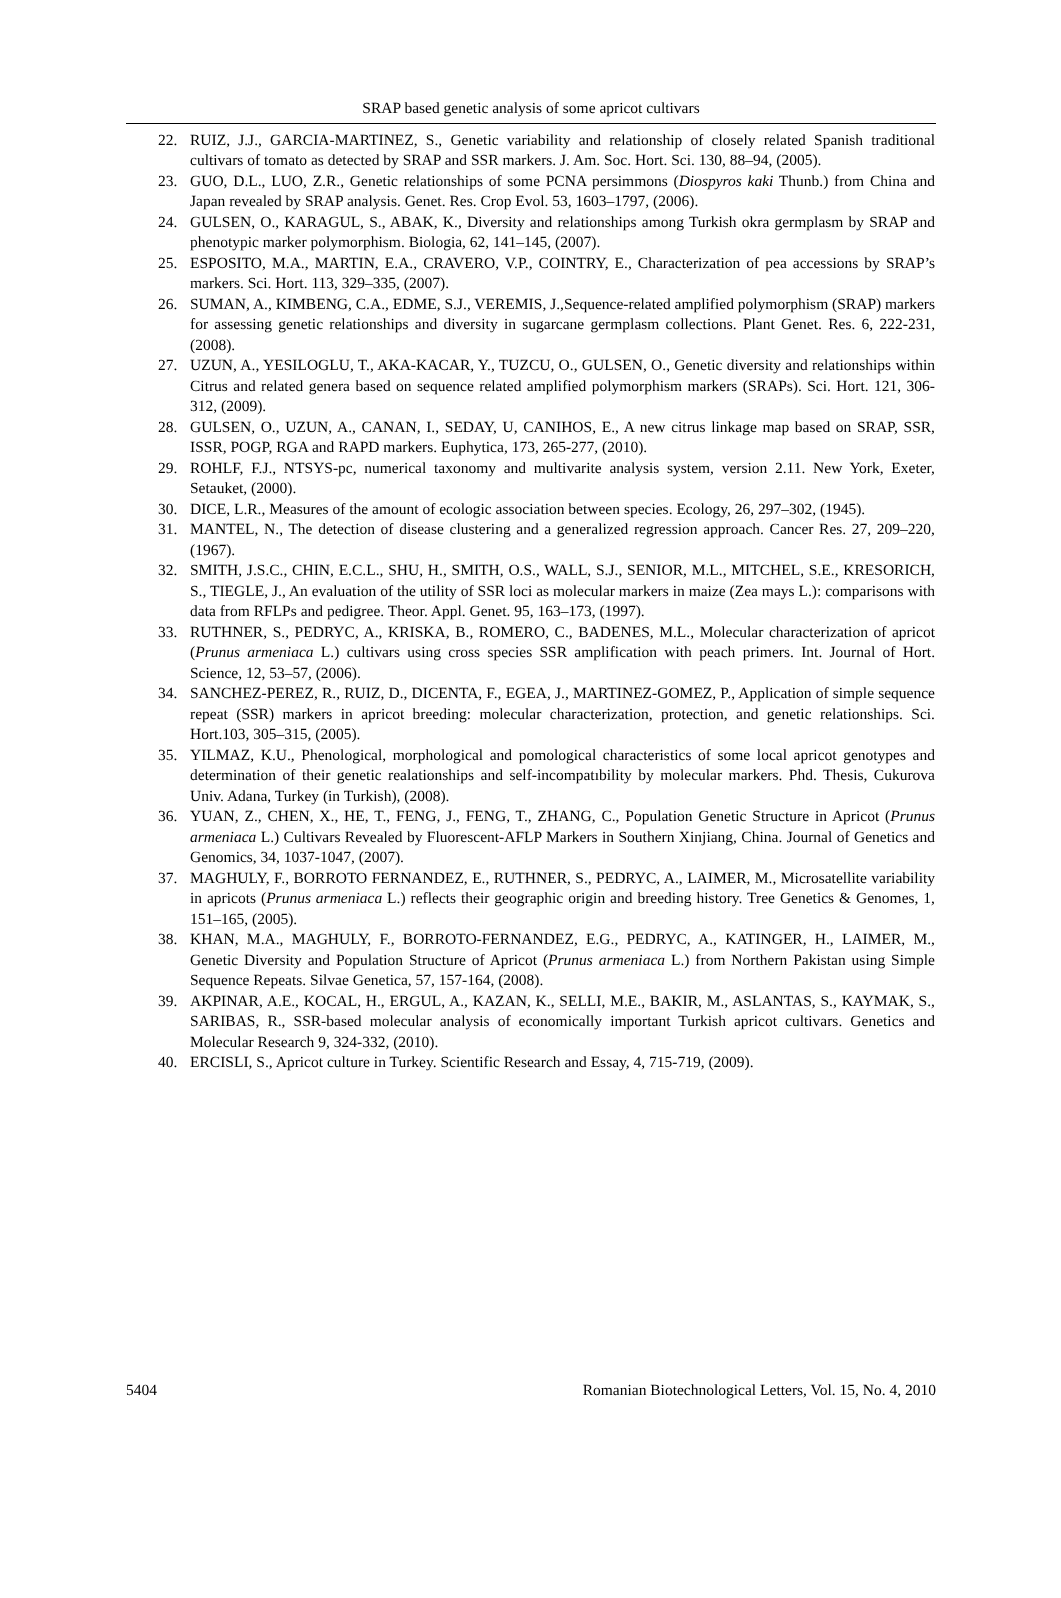SRAP based genetic analysis of some apricot cultivars
22. RUIZ, J.J., GARCIA-MARTINEZ, S., Genetic variability and relationship of closely related Spanish traditional cultivars of tomato as detected by SRAP and SSR markers. J. Am. Soc. Hort. Sci. 130, 88–94, (2005).
23. GUO, D.L., LUO, Z.R., Genetic relationships of some PCNA persimmons (Diospyros kaki Thunb.) from China and Japan revealed by SRAP analysis. Genet. Res. Crop Evol. 53, 1603–1797, (2006).
24. GULSEN, O., KARAGUL, S., ABAK, K., Diversity and relationships among Turkish okra germplasm by SRAP and phenotypic marker polymorphism. Biologia, 62, 141–145, (2007).
25. ESPOSITO, M.A., MARTIN, E.A., CRAVERO, V.P., COINTRY, E., Characterization of pea accessions by SRAP’s markers. Sci. Hort. 113, 329–335, (2007).
26. SUMAN, A., KIMBENG, C.A., EDME, S.J., VEREMIS, J.,Sequence-related amplified polymorphism (SRAP) markers for assessing genetic relationships and diversity in sugarcane germplasm collections. Plant Genet. Res. 6, 222-231, (2008).
27. UZUN, A., YESILOGLU, T., AKA-KACAR, Y., TUZCU, O., GULSEN, O., Genetic diversity and relationships within Citrus and related genera based on sequence related amplified polymorphism markers (SRAPs). Sci. Hort. 121, 306-312, (2009).
28. GULSEN, O., UZUN, A., CANAN, I., SEDAY, U, CANIHOS, E., A new citrus linkage map based on SRAP, SSR, ISSR, POGP, RGA and RAPD markers. Euphytica, 173, 265-277, (2010).
29. ROHLF, F.J., NTSYS-pc, numerical taxonomy and multivarite analysis system, version 2.11. New York, Exeter, Setauket, (2000).
30. DICE, L.R., Measures of the amount of ecologic association between species. Ecology, 26, 297–302, (1945).
31. MANTEL, N., The detection of disease clustering and a generalized regression approach. Cancer Res. 27, 209–220, (1967).
32. SMITH, J.S.C., CHIN, E.C.L., SHU, H., SMITH, O.S., WALL, S.J., SENIOR, M.L., MITCHEL, S.E., KRESORICH, S., TIEGLE, J., An evaluation of the utility of SSR loci as molecular markers in maize (Zea mays L.): comparisons with data from RFLPs and pedigree. Theor. Appl. Genet. 95, 163–173, (1997).
33. RUTHNER, S., PEDRYC, A., KRISKA, B., ROMERO, C., BADENES, M.L., Molecular characterization of apricot (Prunus armeniaca L.) cultivars using cross species SSR amplification with peach primers. Int. Journal of Hort. Science, 12, 53–57, (2006).
34. SANCHEZ-PEREZ, R., RUIZ, D., DICENTA, F., EGEA, J., MARTINEZ-GOMEZ, P., Application of simple sequence repeat (SSR) markers in apricot breeding: molecular characterization, protection, and genetic relationships. Sci. Hort.103, 305–315, (2005).
35. YILMAZ, K.U., Phenological, morphological and pomological characteristics of some local apricot genotypes and determination of their genetic realationships and self-incompatıbility by molecular markers. Phd. Thesis, Cukurova Univ. Adana, Turkey (in Turkish), (2008).
36. YUAN, Z., CHEN, X., HE, T., FENG, J., FENG, T., ZHANG, C., Population Genetic Structure in Apricot (Prunus armeniaca L.) Cultivars Revealed by Fluorescent-AFLP Markers in Southern Xinjiang, China. Journal of Genetics and Genomics, 34, 1037-1047, (2007).
37. MAGHULY, F., BORROTO FERNANDEZ, E., RUTHNER, S., PEDRYC, A., LAIMER, M., Microsatellite variability in apricots (Prunus armeniaca L.) reflects their geographic origin and breeding history. Tree Genetics & Genomes, 1, 151–165, (2005).
38. KHAN, M.A., MAGHULY, F., BORROTO-FERNANDEZ, E.G., PEDRYC, A., KATINGER, H., LAIMER, M., Genetic Diversity and Population Structure of Apricot (Prunus armeniaca L.) from Northern Pakistan using Simple Sequence Repeats. Silvae Genetica, 57, 157-164, (2008).
39. AKPINAR, A.E., KOCAL, H., ERGUL, A., KAZAN, K., SELLI, M.E., BAKIR, M., ASLANTAS, S., KAYMAK, S., SARIBAS, R., SSR-based molecular analysis of economically important Turkish apricot cultivars. Genetics and Molecular Research 9, 324-332, (2010).
40. ERCISLI, S., Apricot culture in Turkey. Scientific Research and Essay, 4, 715-719, (2009).
5404 Romanian Biotechnological Letters, Vol. 15, No. 4, 2010